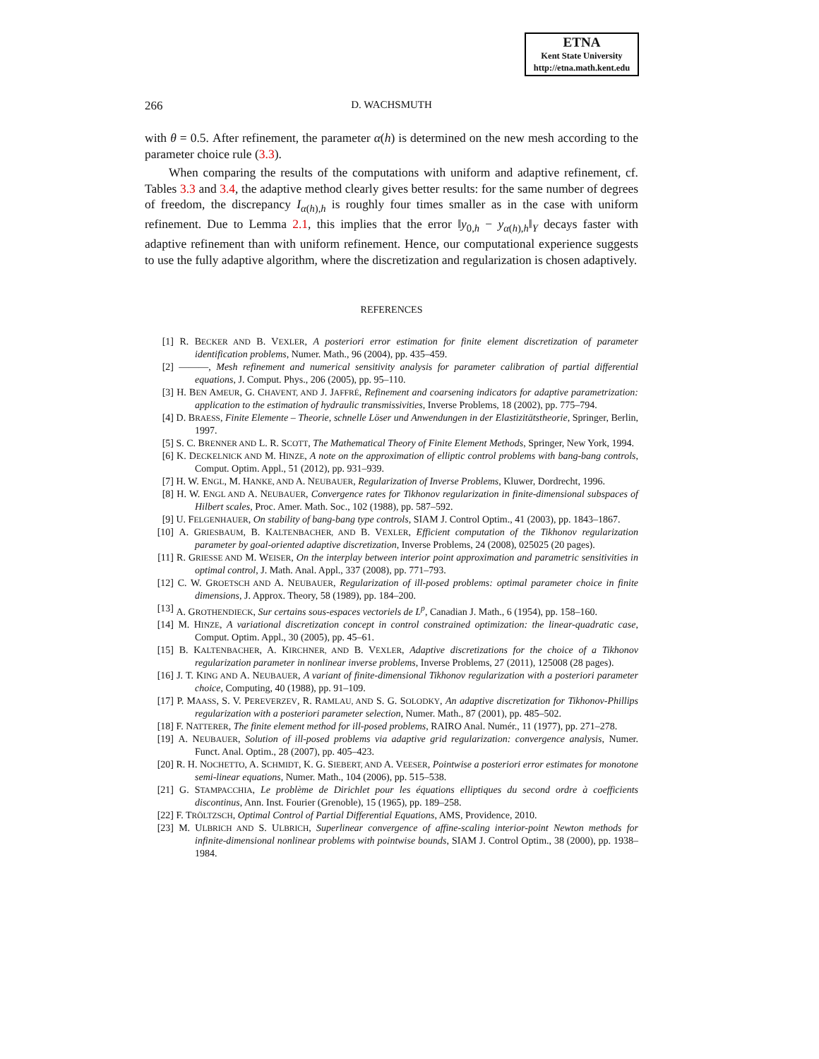ETNA
Kent State University
http://etna.math.kent.edu
266 D. WACHSMUTH
with θ = 0.5. After refinement, the parameter α(h) is determined on the new mesh according to the parameter choice rule (3.3).
When comparing the results of the computations with uniform and adaptive refinement, cf. Tables 3.3 and 3.4, the adaptive method clearly gives better results: for the same number of degrees of freedom, the discrepancy I<sub>α(h),h</sub> is roughly four times smaller as in the case with uniform refinement. Due to Lemma 2.1, this implies that the error ‖y<sub>0,h</sub> − y<sub>α(h),h</sub>‖<sub>Y</sub> decays faster with adaptive refinement than with uniform refinement. Hence, our computational experience suggests to use the fully adaptive algorithm, where the discretization and regularization is chosen adaptively.
REFERENCES
[1] R. BECKER AND B. VEXLER, A posteriori error estimation for finite element discretization of parameter identification problems, Numer. Math., 96 (2004), pp. 435–459.
[2] ———, Mesh refinement and numerical sensitivity analysis for parameter calibration of partial differential equations, J. Comput. Phys., 206 (2005), pp. 95–110.
[3] H. BEN AMEUR, G. CHAVENT, AND J. JAFFRÉ, Refinement and coarsening indicators for adaptive parametrization: application to the estimation of hydraulic transmissivities, Inverse Problems, 18 (2002), pp. 775–794.
[4] D. BRAESS, Finite Elemente – Theorie, schnelle Löser und Anwendungen in der Elastizitätstheorie, Springer, Berlin, 1997.
[5] S. C. BRENNER AND L. R. SCOTT, The Mathematical Theory of Finite Element Methods, Springer, New York, 1994.
[6] K. DECKELNICK AND M. HINZE, A note on the approximation of elliptic control problems with bang-bang controls, Comput. Optim. Appl., 51 (2012), pp. 931–939.
[7] H. W. ENGL, M. HANKE, AND A. NEUBAUER, Regularization of Inverse Problems, Kluwer, Dordrecht, 1996.
[8] H. W. ENGL AND A. NEUBAUER, Convergence rates for Tikhonov regularization in finite-dimensional subspaces of Hilbert scales, Proc. Amer. Math. Soc., 102 (1988), pp. 587–592.
[9] U. FELGENHAUER, On stability of bang-bang type controls, SIAM J. Control Optim., 41 (2003), pp. 1843–1867.
[10] A. GRIESBAUM, B. KALTENBACHER, AND B. VEXLER, Efficient computation of the Tikhonov regularization parameter by goal-oriented adaptive discretization, Inverse Problems, 24 (2008), 025025 (20 pages).
[11] R. GRIESSE AND M. WEISER, On the interplay between interior point approximation and parametric sensitivities in optimal control, J. Math. Anal. Appl., 337 (2008), pp. 771–793.
[12] C. W. GROETSCH AND A. NEUBAUER, Regularization of ill-posed problems: optimal parameter choice in finite dimensions, J. Approx. Theory, 58 (1989), pp. 184–200.
[13] A. GROTHENDIECK, Sur certains sous-espaces vectoriels de L<sup>p</sup>, Canadian J. Math., 6 (1954), pp. 158–160.
[14] M. HINZE, A variational discretization concept in control constrained optimization: the linear-quadratic case, Comput. Optim. Appl., 30 (2005), pp. 45–61.
[15] B. KALTENBACHER, A. KIRCHNER, AND B. VEXLER, Adaptive discretizations for the choice of a Tikhonov regularization parameter in nonlinear inverse problems, Inverse Problems, 27 (2011), 125008 (28 pages).
[16] J. T. KING AND A. NEUBAUER, A variant of finite-dimensional Tikhonov regularization with a posteriori parameter choice, Computing, 40 (1988), pp. 91–109.
[17] P. MAASS, S. V. PEREVERZEV, R. RAMLAU, AND S. G. SOLODKY, An adaptive discretization for Tikhonov-Phillips regularization with a posteriori parameter selection, Numer. Math., 87 (2001), pp. 485–502.
[18] F. NATTERER, The finite element method for ill-posed problems, RAIRO Anal. Numér., 11 (1977), pp. 271–278.
[19] A. NEUBAUER, Solution of ill-posed problems via adaptive grid regularization: convergence analysis, Numer. Funct. Anal. Optim., 28 (2007), pp. 405–423.
[20] R. H. NOCHETTO, A. SCHMIDT, K. G. SIEBERT, AND A. VEESER, Pointwise a posteriori error estimates for monotone semi-linear equations, Numer. Math., 104 (2006), pp. 515–538.
[21] G. STAMPACCHIA, Le problème de Dirichlet pour les équations elliptiques du second ordre à coefficients discontinus, Ann. Inst. Fourier (Grenoble), 15 (1965), pp. 189–258.
[22] F. TRÖLTZSCH, Optimal Control of Partial Differential Equations, AMS, Providence, 2010.
[23] M. ULBRICH AND S. ULBRICH, Superlinear convergence of affine-scaling interior-point Newton methods for infinite-dimensional nonlinear problems with pointwise bounds, SIAM J. Control Optim., 38 (2000), pp. 1938–1984.